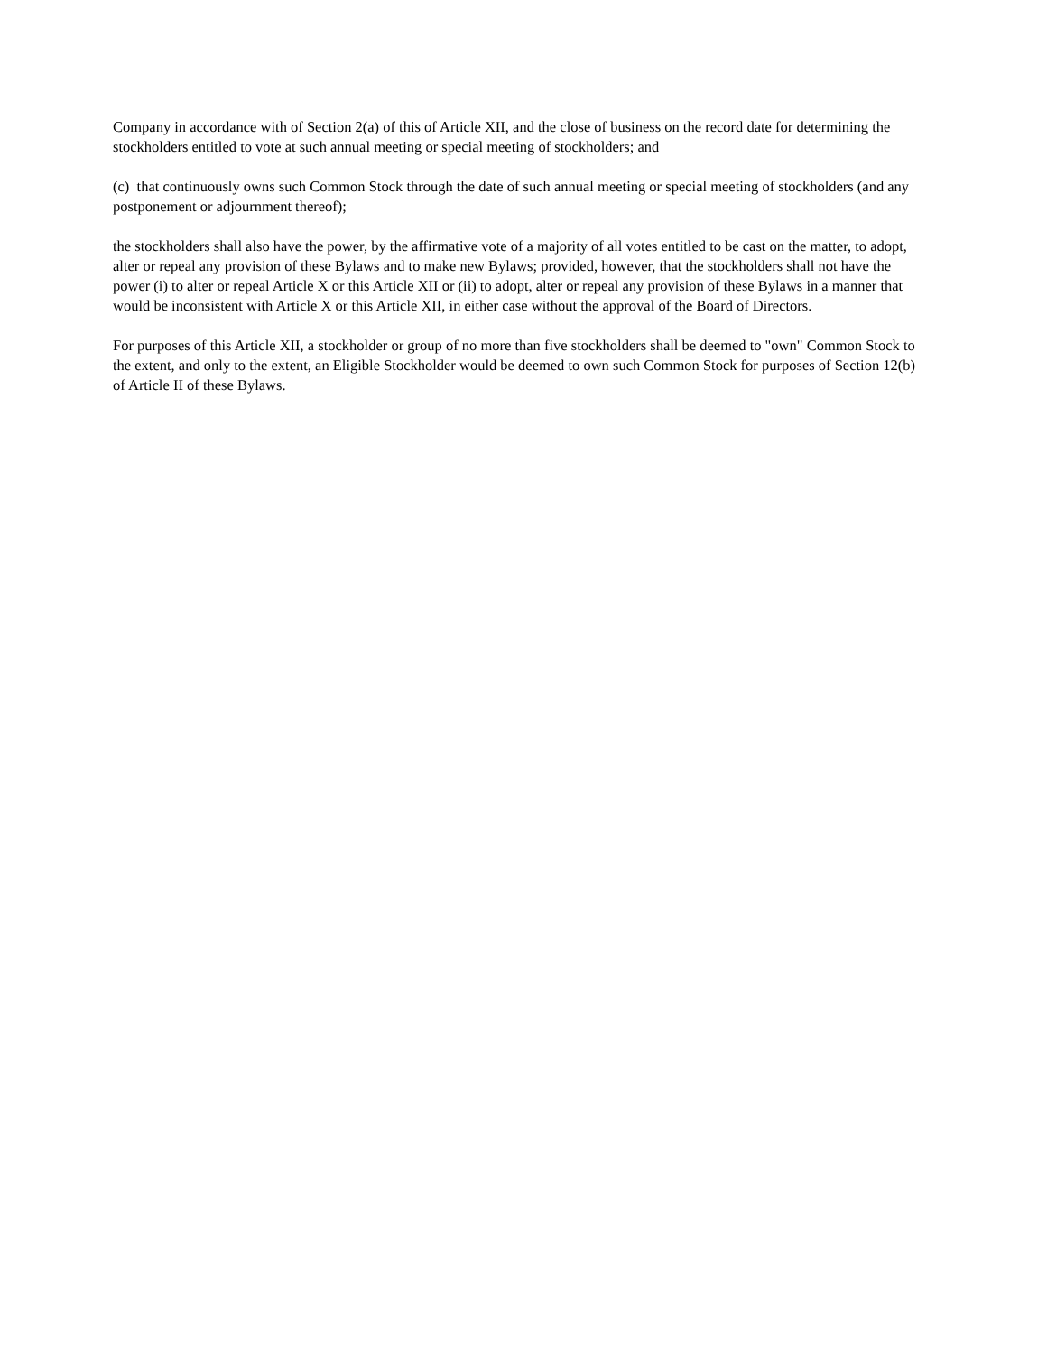Company in accordance with of Section 2(a) of this of Article XII, and the close of business on the record date for determining the stockholders entitled to vote at such annual meeting or special meeting of stockholders; and
(c) that continuously owns such Common Stock through the date of such annual meeting or special meeting of stockholders (and any postponement or adjournment thereof);
the stockholders shall also have the power, by the affirmative vote of a majority of all votes entitled to be cast on the matter, to adopt, alter or repeal any provision of these Bylaws and to make new Bylaws; provided, however, that the stockholders shall not have the power (i) to alter or repeal Article X or this Article XII or (ii) to adopt, alter or repeal any provision of these Bylaws in a manner that would be inconsistent with Article X or this Article XII, in either case without the approval of the Board of Directors.
For purposes of this Article XII, a stockholder or group of no more than five stockholders shall be deemed to "own" Common Stock to the extent, and only to the extent, an Eligible Stockholder would be deemed to own such Common Stock for purposes of Section 12(b) of Article II of these Bylaws.